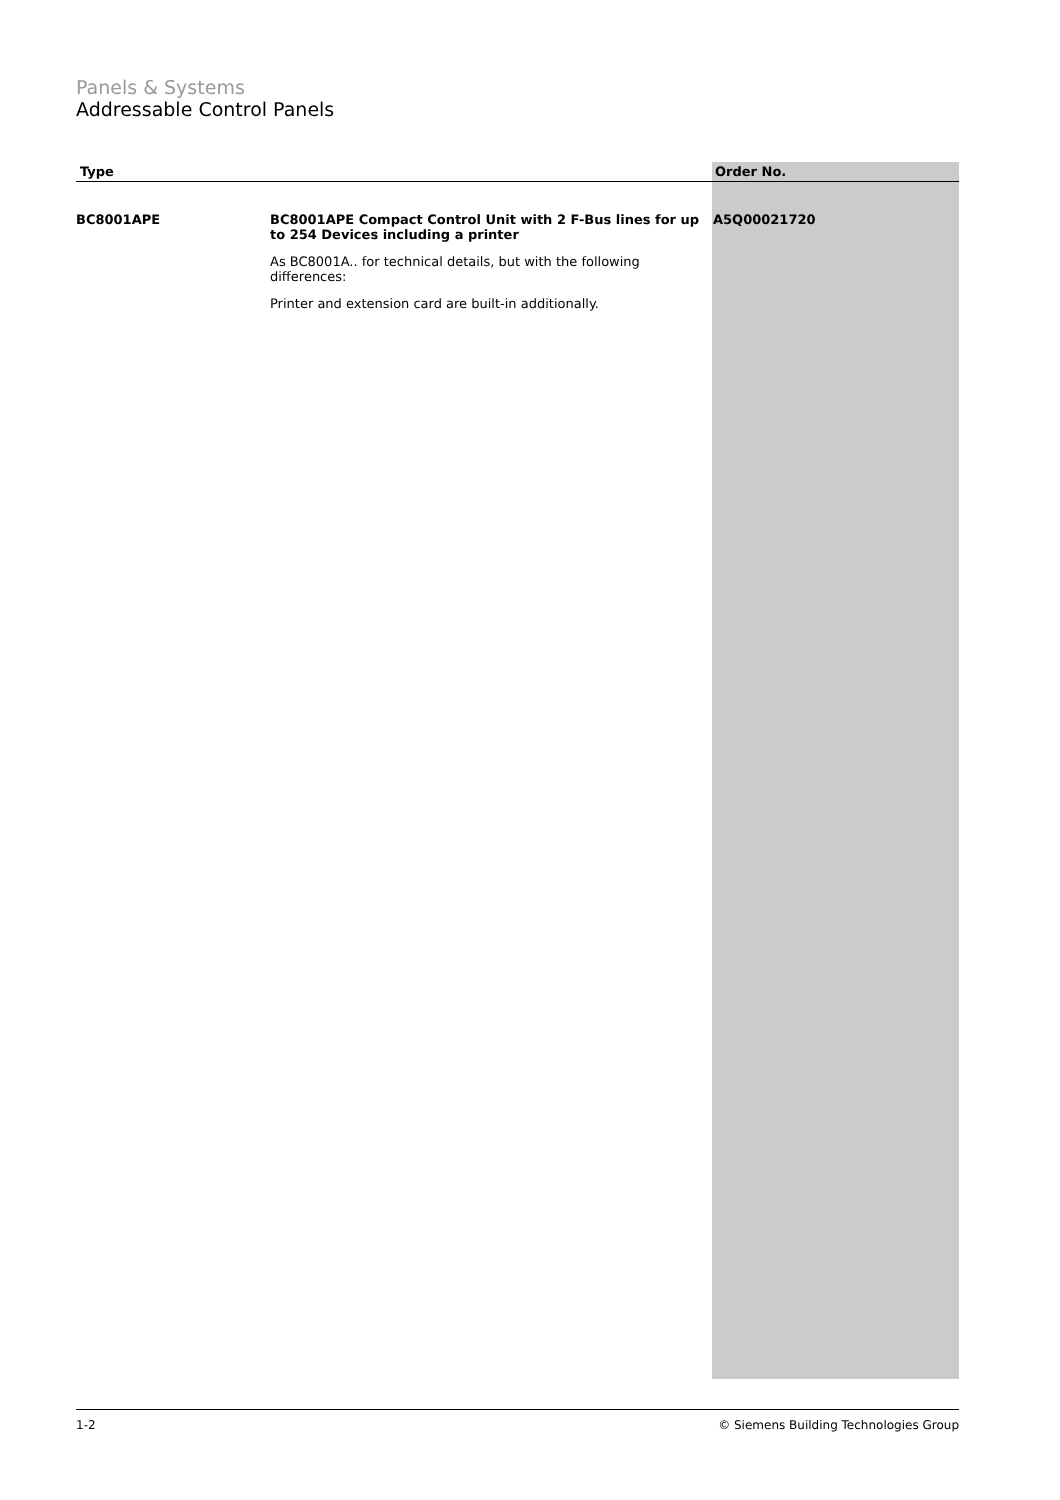Panels & Systems
Addressable Control Panels
| Type | | Order No. |
| --- | --- | --- |
| BC8001APE | BC8001APE Compact Control Unit with 2 F-Bus lines for up to 254 Devices including a printer As BC8001A.. for technical details, but with the following differences: Printer and extension card are built-in additionally. | A5Q00021720 |
1-2 © Siemens Building Technologies Group